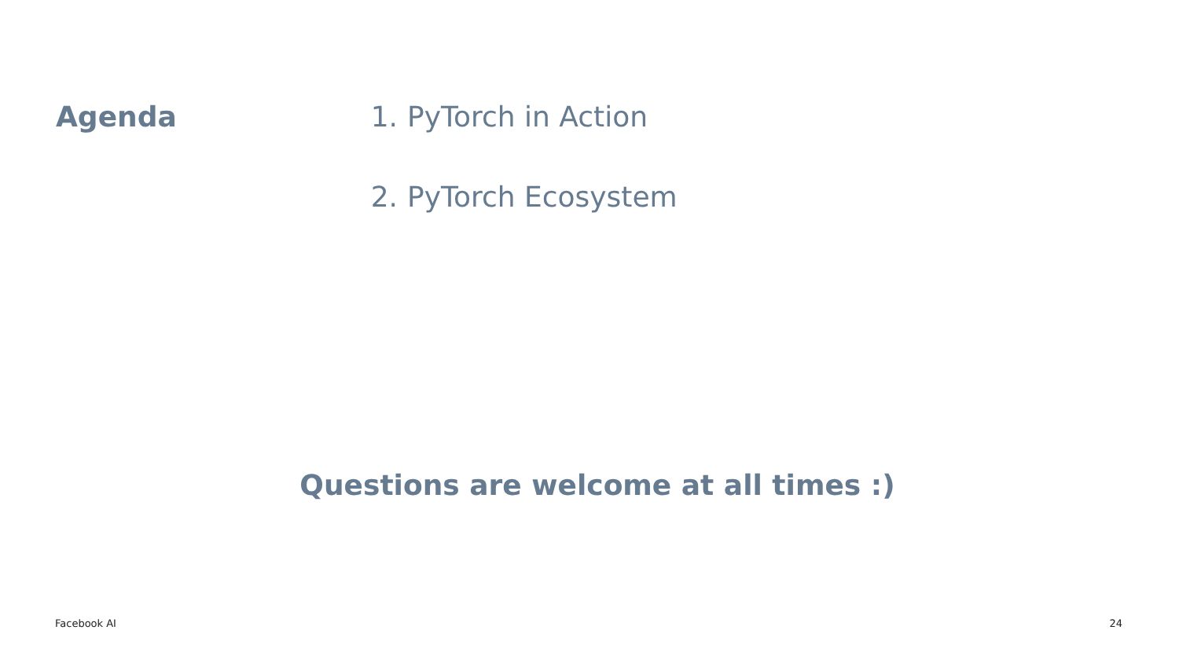Agenda
1. PyTorch in Action
2. PyTorch Ecosystem
Questions are welcome at all times :)
Facebook AI 24